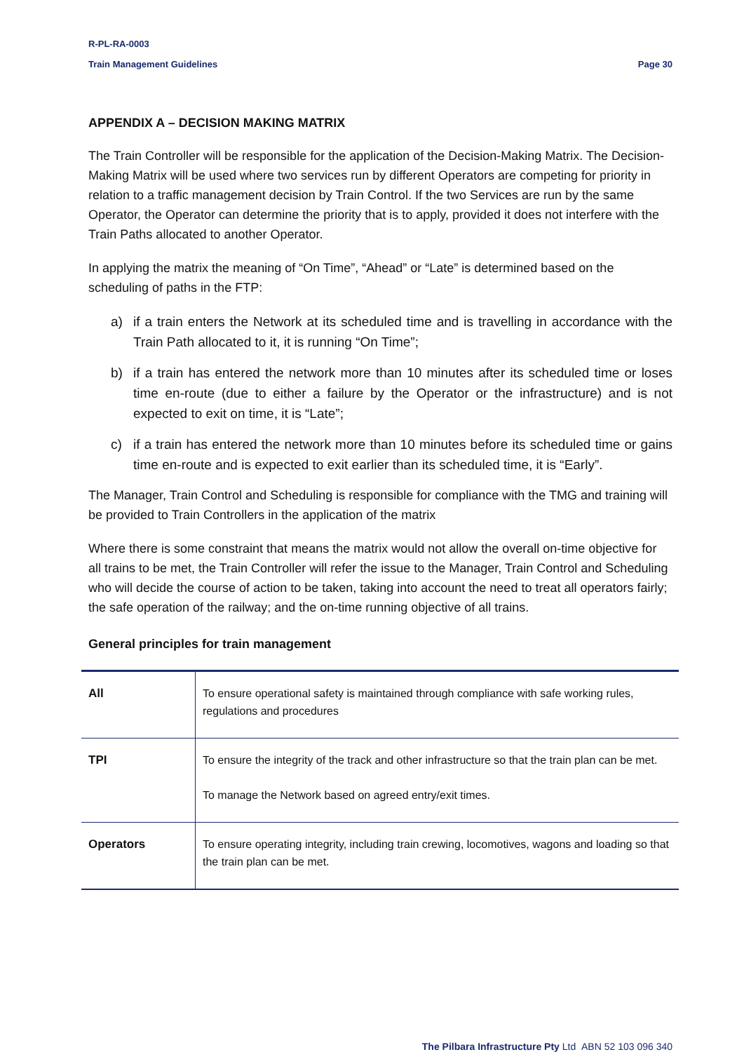R-PL-RA-0003
Train Management Guidelines Page 30
APPENDIX A – DECISION MAKING MATRIX
The Train Controller will be responsible for the application of the Decision-Making Matrix. The Decision-Making Matrix will be used where two services run by different Operators are competing for priority in relation to a traffic management decision by Train Control. If the two Services are run by the same Operator, the Operator can determine the priority that is to apply, provided it does not interfere with the Train Paths allocated to another Operator.
In applying the matrix the meaning of “On Time”, “Ahead” or “Late” is determined based on the scheduling of paths in the FTP:
a) if a train enters the Network at its scheduled time and is travelling in accordance with the Train Path allocated to it, it is running “On Time”;
b) if a train has entered the network more than 10 minutes after its scheduled time or loses time en-route (due to either a failure by the Operator or the infrastructure) and is not expected to exit on time, it is “Late”;
c) if a train has entered the network more than 10 minutes before its scheduled time or gains time en-route and is expected to exit earlier than its scheduled time, it is “Early”.
The Manager, Train Control and Scheduling is responsible for compliance with the TMG and training will be provided to Train Controllers in the application of the matrix
Where there is some constraint that means the matrix would not allow the overall on-time objective for all trains to be met, the Train Controller will refer the issue to the Manager, Train Control and Scheduling who will decide the course of action to be taken, taking into account the need to treat all operators fairly; the safe operation of the railway; and the on-time running objective of all trains.
General principles for train management
| All | To ensure operational safety is maintained through compliance with safe working rules, regulations and procedures |
| TPI | To ensure the integrity of the track and other infrastructure so that the train plan can be met. To manage the Network based on agreed entry/exit times. |
| Operators | To ensure operating integrity, including train crewing, locomotives, wagons and loading so that the train plan can be met. |
The Pilbara Infrastructure Pty Ltd ABN 52 103 096 340